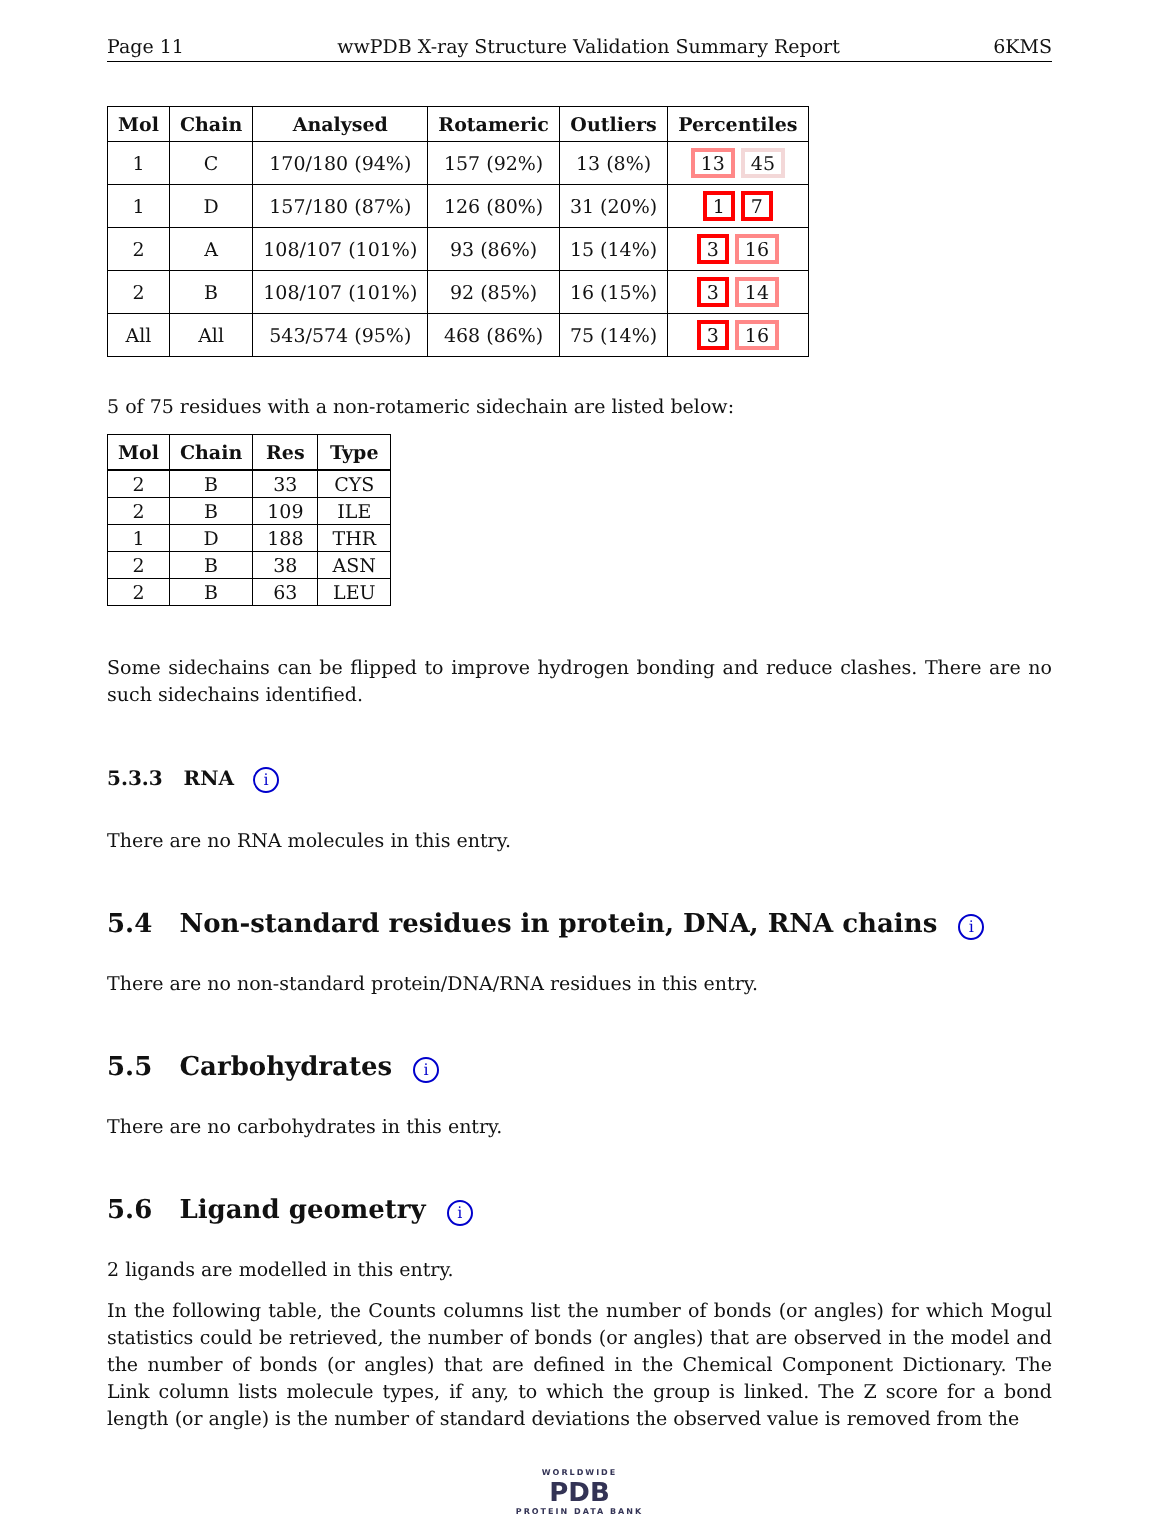Page 11 wwPDB X-ray Structure Validation Summary Report 6KMS
| Mol | Chain | Analysed | Rotameric | Outliers | Percentiles |
| --- | --- | --- | --- | --- | --- |
| 1 | C | 170/180 (94%) | 157 (92%) | 13 (8%) | 13 45 |
| 1 | D | 157/180 (87%) | 126 (80%) | 31 (20%) | 1 7 |
| 2 | A | 108/107 (101%) | 93 (86%) | 15 (14%) | 3 16 |
| 2 | B | 108/107 (101%) | 92 (85%) | 16 (15%) | 3 14 |
| All | All | 543/574 (95%) | 468 (86%) | 75 (14%) | 3 16 |
5 of 75 residues with a non-rotameric sidechain are listed below:
| Mol | Chain | Res | Type |
| --- | --- | --- | --- |
| 2 | B | 33 | CYS |
| 2 | B | 109 | ILE |
| 1 | D | 188 | THR |
| 2 | B | 38 | ASN |
| 2 | B | 63 | LEU |
Some sidechains can be flipped to improve hydrogen bonding and reduce clashes. There are no such sidechains identified.
5.3.3 RNA i
There are no RNA molecules in this entry.
5.4 Non-standard residues in protein, DNA, RNA chains i
There are no non-standard protein/DNA/RNA residues in this entry.
5.5 Carbohydrates i
There are no carbohydrates in this entry.
5.6 Ligand geometry i
2 ligands are modelled in this entry.
In the following table, the Counts columns list the number of bonds (or angles) for which Mogul statistics could be retrieved, the number of bonds (or angles) that are observed in the model and the number of bonds (or angles) that are defined in the Chemical Component Dictionary. The Link column lists molecule types, if any, to which the group is linked. The Z score for a bond length (or angle) is the number of standard deviations the observed value is removed from the
WORLDWIDE
PDB
PROTEIN DATA BANK